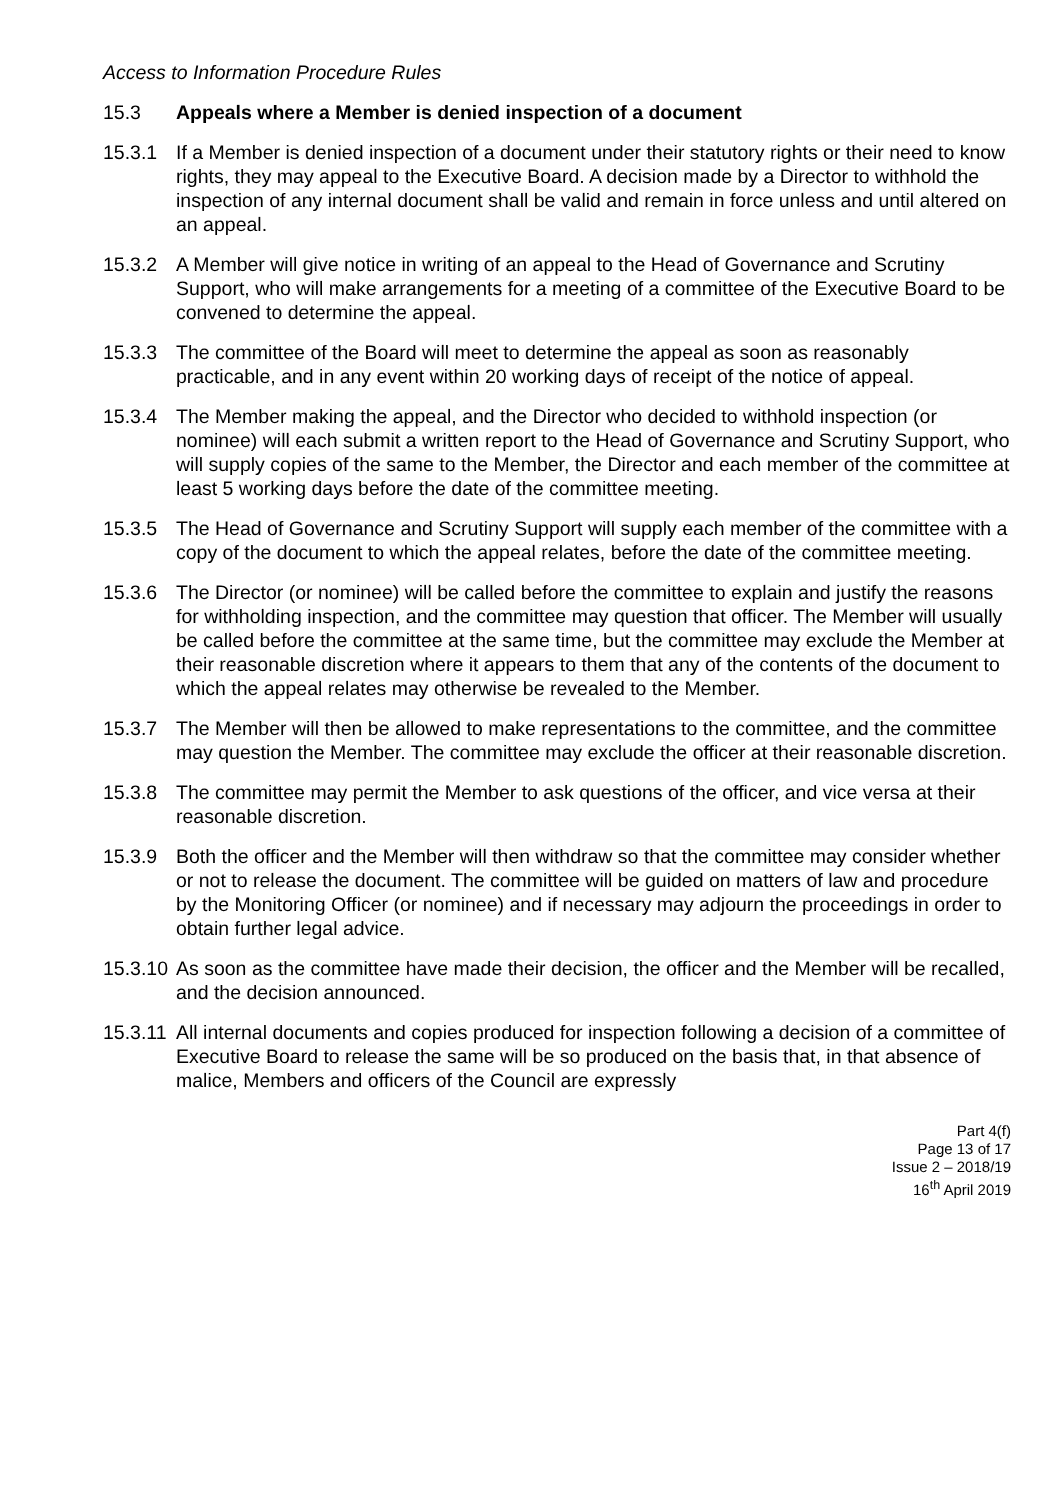Access to Information Procedure Rules
15.3 Appeals where a Member is denied inspection of a document
15.3.1 If a Member is denied inspection of a document under their statutory rights or their need to know rights, they may appeal to the Executive Board. A decision made by a Director to withhold the inspection of any internal document shall be valid and remain in force unless and until altered on an appeal.
15.3.2 A Member will give notice in writing of an appeal to the Head of Governance and Scrutiny Support, who will make arrangements for a meeting of a committee of the Executive Board to be convened to determine the appeal.
15.3.3 The committee of the Board will meet to determine the appeal as soon as reasonably practicable, and in any event within 20 working days of receipt of the notice of appeal.
15.3.4 The Member making the appeal, and the Director who decided to withhold inspection (or nominee) will each submit a written report to the Head of Governance and Scrutiny Support, who will supply copies of the same to the Member, the Director and each member of the committee at least 5 working days before the date of the committee meeting.
15.3.5 The Head of Governance and Scrutiny Support will supply each member of the committee with a copy of the document to which the appeal relates, before the date of the committee meeting.
15.3.6 The Director (or nominee) will be called before the committee to explain and justify the reasons for withholding inspection, and the committee may question that officer. The Member will usually be called before the committee at the same time, but the committee may exclude the Member at their reasonable discretion where it appears to them that any of the contents of the document to which the appeal relates may otherwise be revealed to the Member.
15.3.7 The Member will then be allowed to make representations to the committee, and the committee may question the Member. The committee may exclude the officer at their reasonable discretion.
15.3.8 The committee may permit the Member to ask questions of the officer, and vice versa at their reasonable discretion.
15.3.9 Both the officer and the Member will then withdraw so that the committee may consider whether or not to release the document. The committee will be guided on matters of law and procedure by the Monitoring Officer (or nominee) and if necessary may adjourn the proceedings in order to obtain further legal advice.
15.3.10 As soon as the committee have made their decision, the officer and the Member will be recalled, and the decision announced.
15.3.11 All internal documents and copies produced for inspection following a decision of a committee of Executive Board to release the same will be so produced on the basis that, in that absence of malice, Members and officers of the Council are expressly
Part 4(f)
Page 13 of 17
Issue 2 – 2018/19
16<sup>th</sup> April 2019